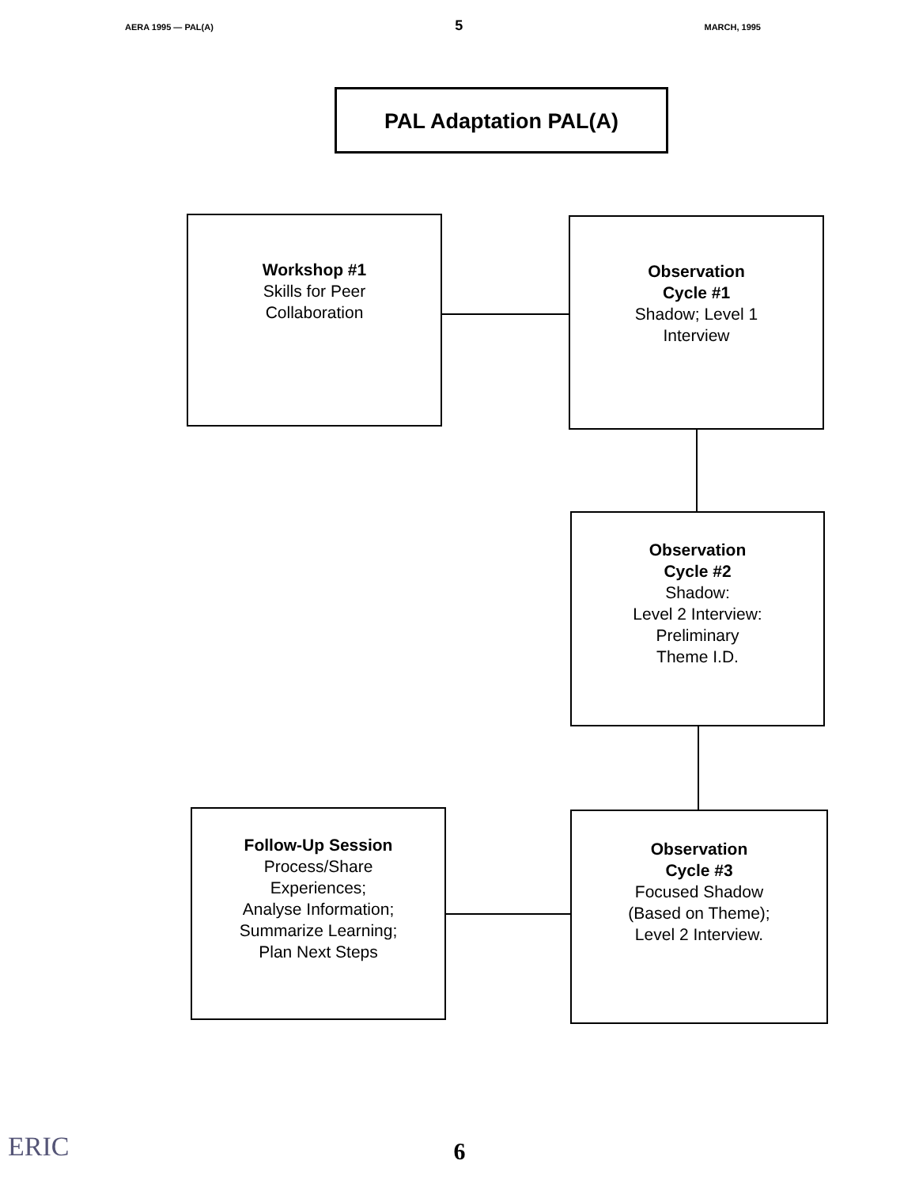AERA 1995 — PAL(A) 5 MARCH, 1995
PAL Adaptation PAL(A)
Workshop #1
Skills for Peer
Collaboration
Observation
Cycle #1
Shadow; Level 1
Interview
Observation
Cycle #2
Shadow:
Level 2 Interview:
Preliminary
Theme I.D.
Follow-Up Session
Process/Share
Experiences;
Analyse Information;
Summarize Learning;
Plan Next Steps
Observation
Cycle #3
Focused Shadow
(Based on Theme);
Level 2 Interview.
ERIC
6